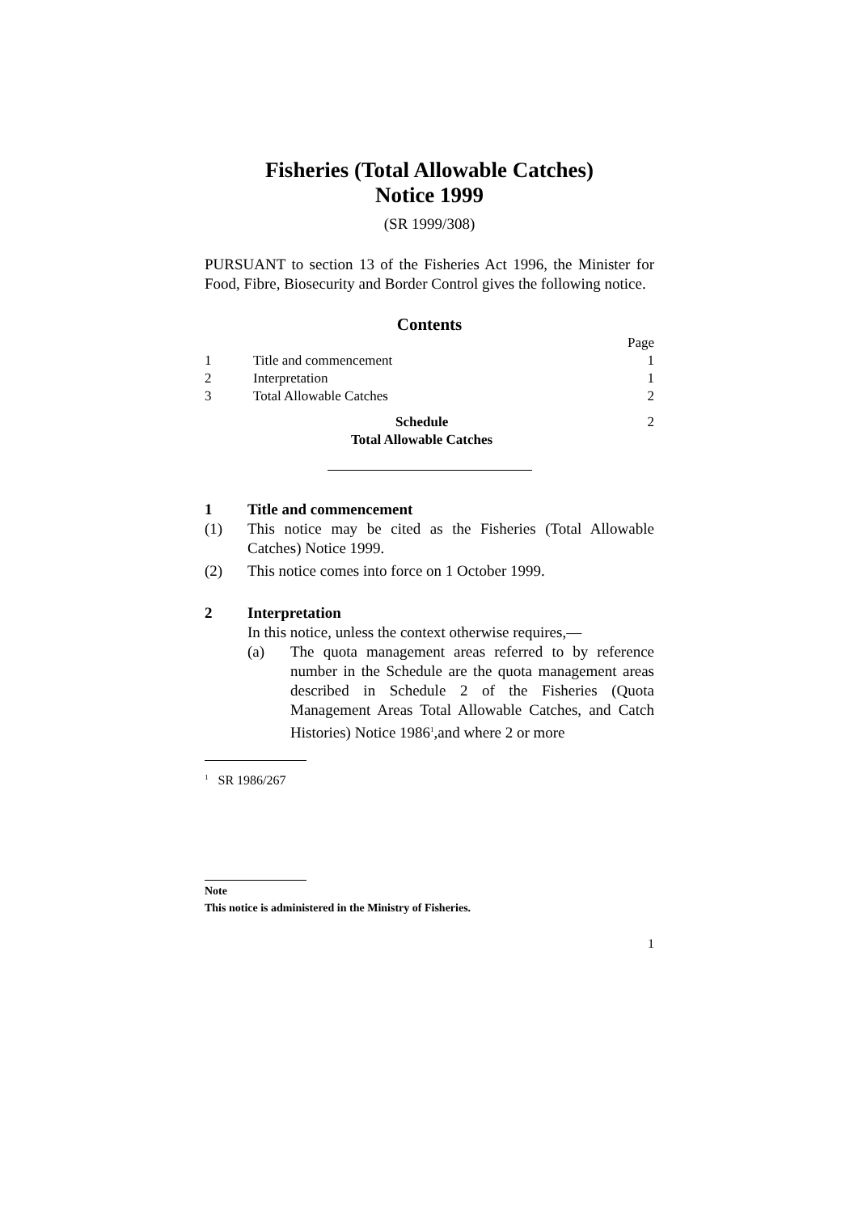Fisheries (Total Allowable Catches)
Notice 1999
(SR 1999/308)
PURSUANT to section 13 of the Fisheries Act 1996, the Minister for Food, Fibre, Biosecurity and Border Control gives the following notice.
Contents
| | | Page |
| 1 | Title and commencement | 1 |
| 2 | Interpretation | 1 |
| 3 | Total Allowable Catches | 2 |
| | Schedule Total Allowable Catches | 2 |
1 Title and commencement
(1) This notice may be cited as the Fisheries (Total Allowable Catches) Notice 1999.
(2) This notice comes into force on 1 October 1999.
2 Interpretation
In this notice, unless the context otherwise requires,—
(a) The quota management areas referred to by reference number in the Schedule are the quota management areas described in Schedule 2 of the Fisheries (Quota Management Areas Total Allowable Catches, and Catch Histories) Notice 1986<sup>1</sup>,and where 2 or more
<sup>1</sup> SR 1986/267
Note
This notice is administered in the Ministry of Fisheries.
1